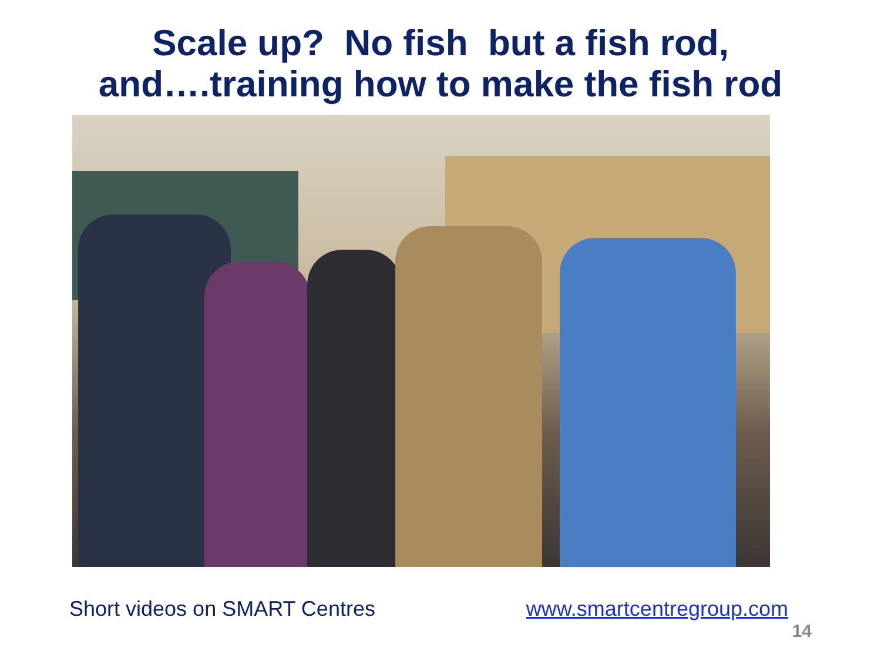Scale up? No fish but a fish rod,
and….training how to make the fish rod
Short videos on SMART Centres www.smartcentregroup.com
14